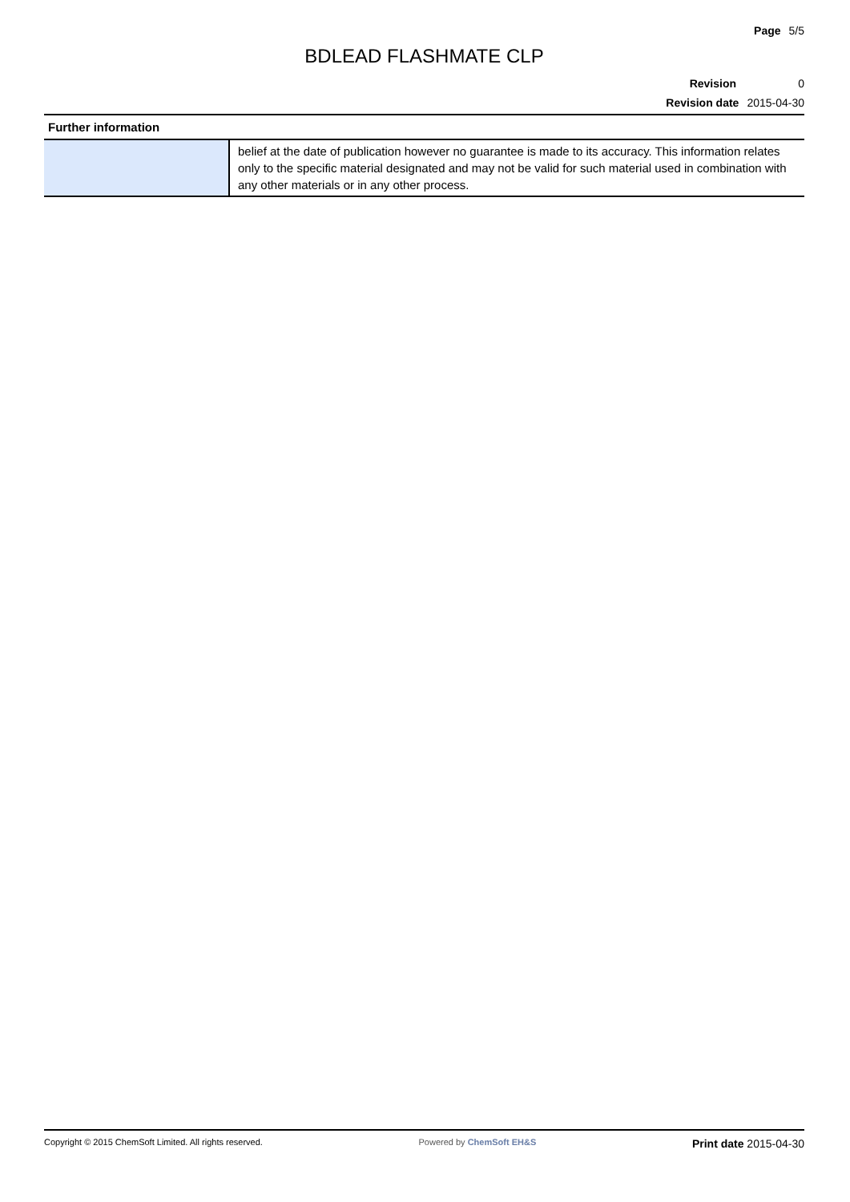Page 5/5
BDLEAD FLASHMATE CLP
Revision 0
Revision date 2015-04-30
| Further information | |
| --- | --- |
| | belief at the date of publication however no guarantee is made to its accuracy. This information relates only to the specific material designated and may not be valid for such material used in combination with any other materials or in any other process. |
Copyright © 2015 ChemSoft Limited. All rights reserved. Powered by ChemSoft EH&S Print date 2015-04-30